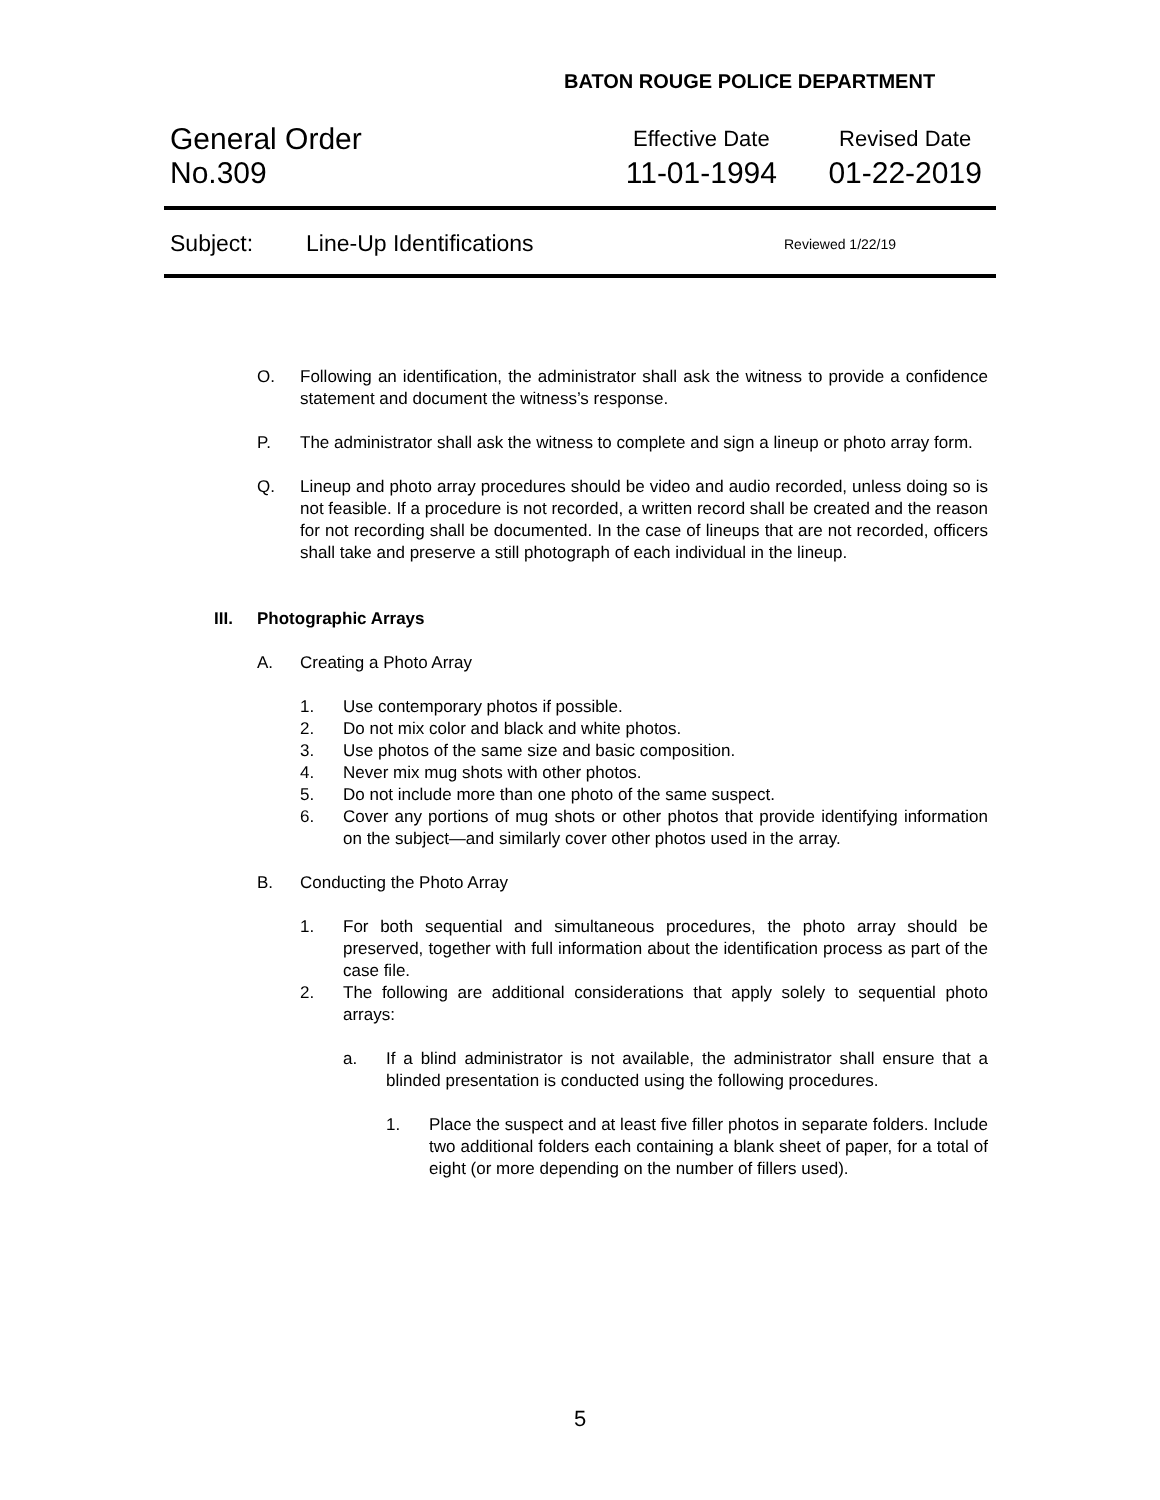BATON ROUGE POLICE DEPARTMENT
General Order
No.309
Effective Date
11-01-1994
Revised Date
01-22-2019
Subject: Line-Up Identifications Reviewed 1/22/19
O. Following an identification, the administrator shall ask the witness to provide a confidence statement and document the witness’s response.
P. The administrator shall ask the witness to complete and sign a lineup or photo array form.
Q. Lineup and photo array procedures should be video and audio recorded, unless doing so is not feasible. If a procedure is not recorded, a written record shall be created and the reason for not recording shall be documented. In the case of lineups that are not recorded, officers shall take and preserve a still photograph of each individual in the lineup.
III. Photographic Arrays
A. Creating a Photo Array
1. Use contemporary photos if possible.
2. Do not mix color and black and white photos.
3. Use photos of the same size and basic composition.
4. Never mix mug shots with other photos.
5. Do not include more than one photo of the same suspect.
6. Cover any portions of mug shots or other photos that provide identifying information on the subject—and similarly cover other photos used in the array.
B. Conducting the Photo Array
1. For both sequential and simultaneous procedures, the photo array should be preserved, together with full information about the identification process as part of the case file.
2. The following are additional considerations that apply solely to sequential photo arrays:
a. If a blind administrator is not available, the administrator shall ensure that a blinded presentation is conducted using the following procedures.
1. Place the suspect and at least five filler photos in separate folders. Include two additional folders each containing a blank sheet of paper, for a total of eight (or more depending on the number of fillers used).
5